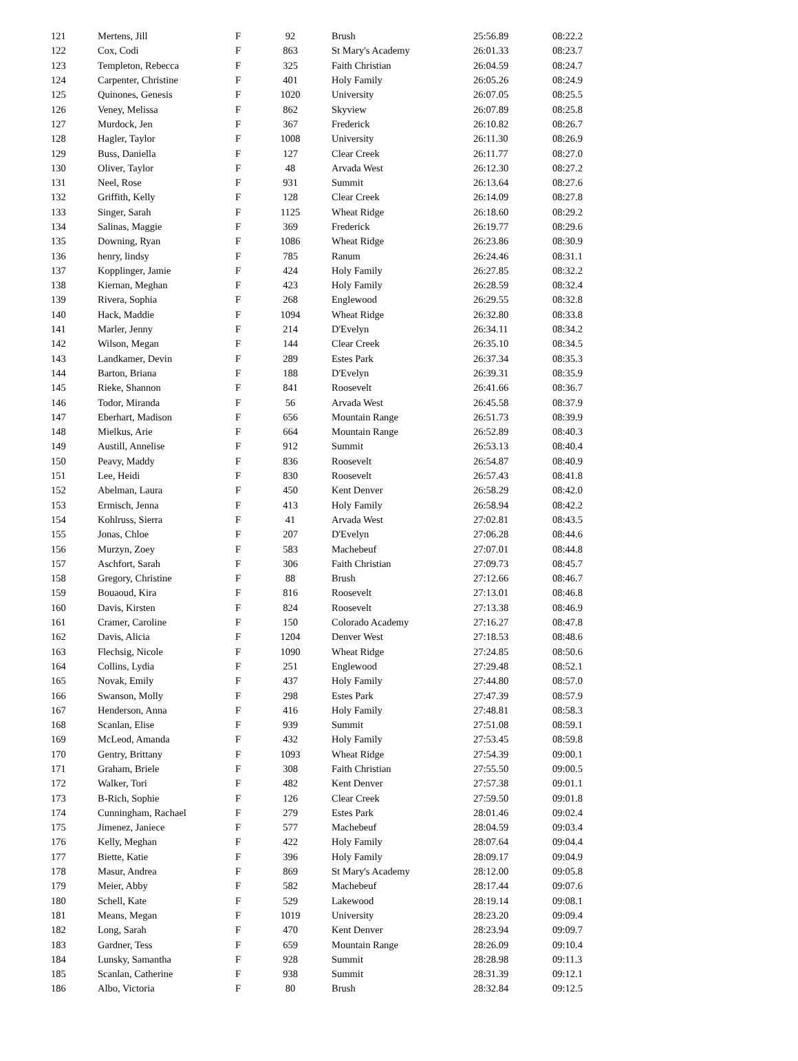| 121 | Mertens, Jill | F | 92 | Brush | 25:56.89 | 08:22.2 |
| 122 | Cox, Codi | F | 863 | St Mary's Academy | 26:01.33 | 08:23.7 |
| 123 | Templeton, Rebecca | F | 325 | Faith Christian | 26:04.59 | 08:24.7 |
| 124 | Carpenter, Christine | F | 401 | Holy Family | 26:05.26 | 08:24.9 |
| 125 | Quinones, Genesis | F | 1020 | University | 26:07.05 | 08:25.5 |
| 126 | Veney, Melissa | F | 862 | Skyview | 26:07.89 | 08:25.8 |
| 127 | Murdock, Jen | F | 367 | Frederick | 26:10.82 | 08:26.7 |
| 128 | Hagler, Taylor | F | 1008 | University | 26:11.30 | 08:26.9 |
| 129 | Buss, Daniella | F | 127 | Clear Creek | 26:11.77 | 08:27.0 |
| 130 | Oliver, Taylor | F | 48 | Arvada West | 26:12.30 | 08:27.2 |
| 131 | Neel, Rose | F | 931 | Summit | 26:13.64 | 08:27.6 |
| 132 | Griffith, Kelly | F | 128 | Clear Creek | 26:14.09 | 08:27.8 |
| 133 | Singer, Sarah | F | 1125 | Wheat Ridge | 26:18.60 | 08:29.2 |
| 134 | Salinas, Maggie | F | 369 | Frederick | 26:19.77 | 08:29.6 |
| 135 | Downing, Ryan | F | 1086 | Wheat Ridge | 26:23.86 | 08:30.9 |
| 136 | henry, lindsy | F | 785 | Ranum | 26:24.46 | 08:31.1 |
| 137 | Kopplinger, Jamie | F | 424 | Holy Family | 26:27.85 | 08:32.2 |
| 138 | Kiernan, Meghan | F | 423 | Holy Family | 26:28.59 | 08:32.4 |
| 139 | Rivera, Sophia | F | 268 | Englewood | 26:29.55 | 08:32.8 |
| 140 | Hack, Maddie | F | 1094 | Wheat Ridge | 26:32.80 | 08:33.8 |
| 141 | Marler, Jenny | F | 214 | D'Evelyn | 26:34.11 | 08:34.2 |
| 142 | Wilson, Megan | F | 144 | Clear Creek | 26:35.10 | 08:34.5 |
| 143 | Landkamer, Devin | F | 289 | Estes Park | 26:37.34 | 08:35.3 |
| 144 | Barton, Briana | F | 188 | D'Evelyn | 26:39.31 | 08:35.9 |
| 145 | Rieke, Shannon | F | 841 | Roosevelt | 26:41.66 | 08:36.7 |
| 146 | Todor, Miranda | F | 56 | Arvada West | 26:45.58 | 08:37.9 |
| 147 | Eberhart, Madison | F | 656 | Mountain Range | 26:51.73 | 08:39.9 |
| 148 | Mielkus, Arie | F | 664 | Mountain Range | 26:52.89 | 08:40.3 |
| 149 | Austill, Annelise | F | 912 | Summit | 26:53.13 | 08:40.4 |
| 150 | Peavy, Maddy | F | 836 | Roosevelt | 26:54.87 | 08:40.9 |
| 151 | Lee, Heidi | F | 830 | Roosevelt | 26:57.43 | 08:41.8 |
| 152 | Abelman, Laura | F | 450 | Kent Denver | 26:58.29 | 08:42.0 |
| 153 | Ermisch, Jenna | F | 413 | Holy Family | 26:58.94 | 08:42.2 |
| 154 | Kohlruss, Sierra | F | 41 | Arvada West | 27:02.81 | 08:43.5 |
| 155 | Jonas, Chloe | F | 207 | D'Evelyn | 27:06.28 | 08:44.6 |
| 156 | Murzyn, Zoey | F | 583 | Machebeuf | 27:07.01 | 08:44.8 |
| 157 | Aschfort, Sarah | F | 306 | Faith Christian | 27:09.73 | 08:45.7 |
| 158 | Gregory, Christine | F | 88 | Brush | 27:12.66 | 08:46.7 |
| 159 | Bouaoud, Kira | F | 816 | Roosevelt | 27:13.01 | 08:46.8 |
| 160 | Davis, Kirsten | F | 824 | Roosevelt | 27:13.38 | 08:46.9 |
| 161 | Cramer, Caroline | F | 150 | Colorado Academy | 27:16.27 | 08:47.8 |
| 162 | Davis, Alicia | F | 1204 | Denver West | 27:18.53 | 08:48.6 |
| 163 | Flechsig, Nicole | F | 1090 | Wheat Ridge | 27:24.85 | 08:50.6 |
| 164 | Collins, Lydia | F | 251 | Englewood | 27:29.48 | 08:52.1 |
| 165 | Novak, Emily | F | 437 | Holy Family | 27:44.80 | 08:57.0 |
| 166 | Swanson, Molly | F | 298 | Estes Park | 27:47.39 | 08:57.9 |
| 167 | Henderson, Anna | F | 416 | Holy Family | 27:48.81 | 08:58.3 |
| 168 | Scanlan, Elise | F | 939 | Summit | 27:51.08 | 08:59.1 |
| 169 | McLeod, Amanda | F | 432 | Holy Family | 27:53.45 | 08:59.8 |
| 170 | Gentry, Brittany | F | 1093 | Wheat Ridge | 27:54.39 | 09:00.1 |
| 171 | Graham, Briele | F | 308 | Faith Christian | 27:55.50 | 09:00.5 |
| 172 | Walker, Tori | F | 482 | Kent Denver | 27:57.38 | 09:01.1 |
| 173 | B-Rich, Sophie | F | 126 | Clear Creek | 27:59.50 | 09:01.8 |
| 174 | Cunningham, Rachael | F | 279 | Estes Park | 28:01.46 | 09:02.4 |
| 175 | Jimenez, Janiece | F | 577 | Machebeuf | 28:04.59 | 09:03.4 |
| 176 | Kelly, Meghan | F | 422 | Holy Family | 28:07.64 | 09:04.4 |
| 177 | Biette, Katie | F | 396 | Holy Family | 28:09.17 | 09:04.9 |
| 178 | Masur, Andrea | F | 869 | St Mary's Academy | 28:12.00 | 09:05.8 |
| 179 | Meier, Abby | F | 582 | Machebeuf | 28:17.44 | 09:07.6 |
| 180 | Schell, Kate | F | 529 | Lakewood | 28:19.14 | 09:08.1 |
| 181 | Means, Megan | F | 1019 | University | 28:23.20 | 09:09.4 |
| 182 | Long, Sarah | F | 470 | Kent Denver | 28:23.94 | 09:09.7 |
| 183 | Gardner, Tess | F | 659 | Mountain Range | 28:26.09 | 09:10.4 |
| 184 | Lunsky, Samantha | F | 928 | Summit | 28:28.98 | 09:11.3 |
| 185 | Scanlan, Catherine | F | 938 | Summit | 28:31.39 | 09:12.1 |
| 186 | Albo, Victoria | F | 80 | Brush | 28:32.84 | 09:12.5 |